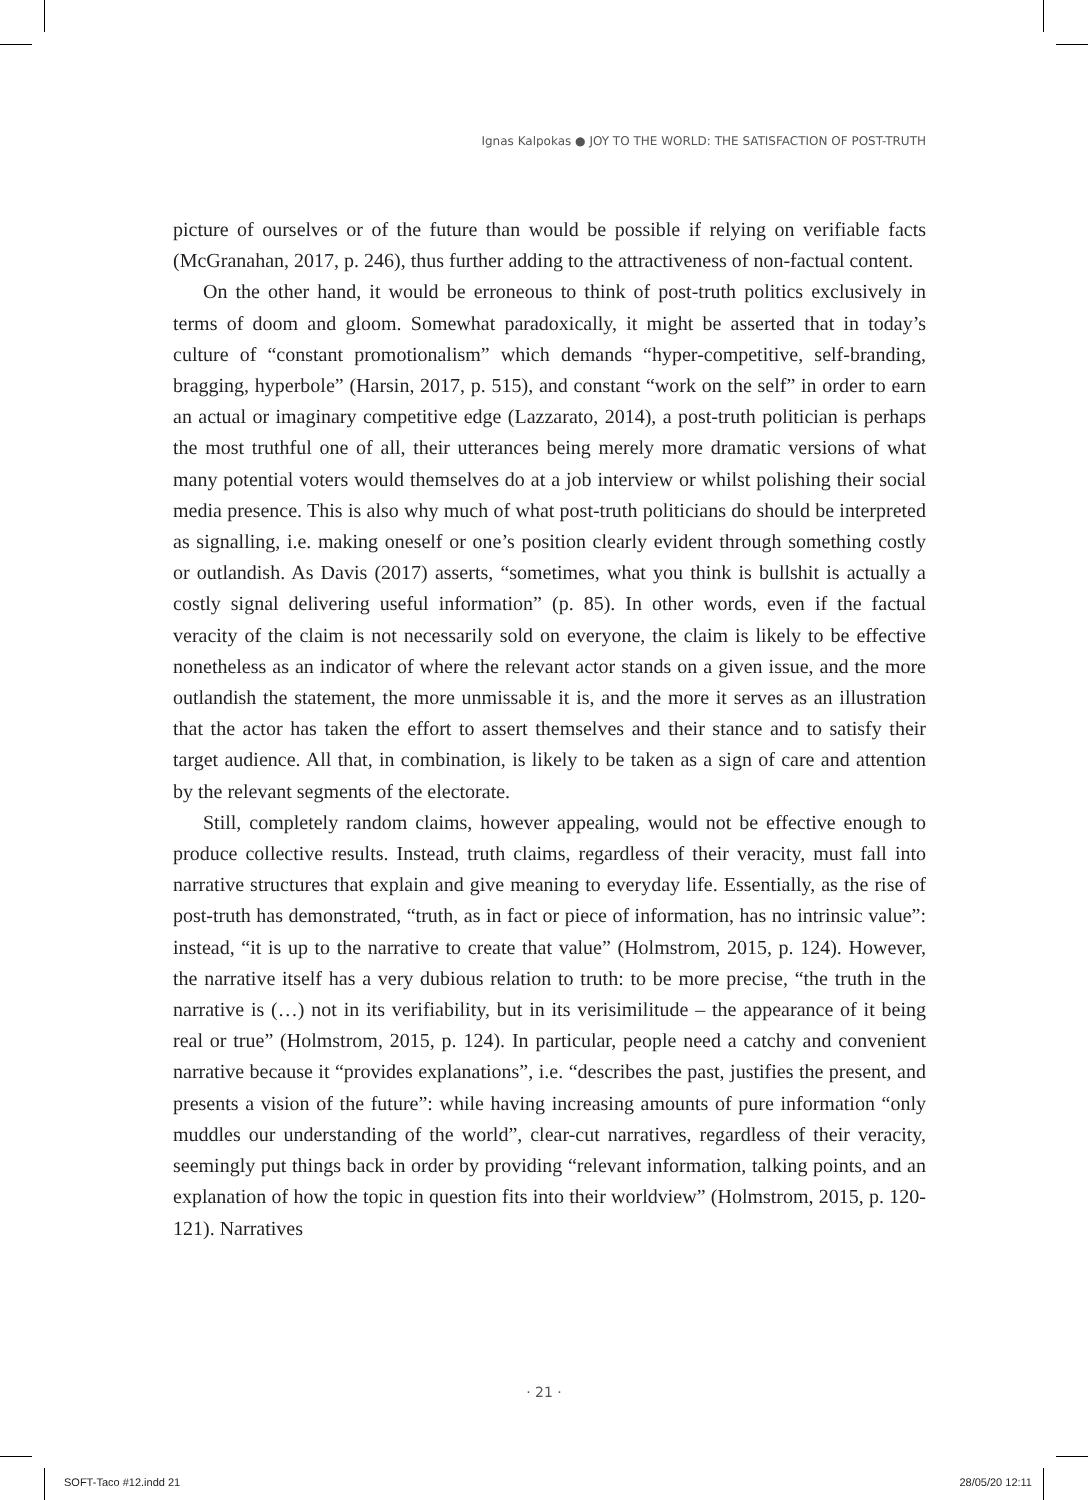Ignas Kalpokas ● JOY TO THE WORLD: THE SATISFACTION OF POST-TRUTH
picture of ourselves or of the future than would be possible if relying on verifiable facts (McGranahan, 2017, p. 246), thus further adding to the attractiveness of non-factual content.
On the other hand, it would be erroneous to think of post-truth politics exclusively in terms of doom and gloom. Somewhat paradoxically, it might be asserted that in today’s culture of “constant promotionalism” which demands “hyper-competitive, self-branding, bragging, hyperbole” (Harsin, 2017, p. 515), and constant “work on the self” in order to earn an actual or imaginary competitive edge (Lazzarato, 2014), a post-truth politician is perhaps the most truthful one of all, their utterances being merely more dramatic versions of what many potential voters would themselves do at a job interview or whilst polishing their social media presence. This is also why much of what post-truth politicians do should be interpreted as signalling, i.e. making oneself or one’s position clearly evident through something costly or outlandish. As Davis (2017) asserts, “sometimes, what you think is bullshit is actually a costly signal delivering useful information” (p. 85). In other words, even if the factual veracity of the claim is not necessarily sold on everyone, the claim is likely to be effective nonetheless as an indicator of where the relevant actor stands on a given issue, and the more outlandish the statement, the more unmissable it is, and the more it serves as an illustration that the actor has taken the effort to assert themselves and their stance and to satisfy their target audience. All that, in combination, is likely to be taken as a sign of care and attention by the relevant segments of the electorate.
Still, completely random claims, however appealing, would not be effective enough to produce collective results. Instead, truth claims, regardless of their veracity, must fall into narrative structures that explain and give meaning to everyday life. Essentially, as the rise of post-truth has demonstrated, “truth, as in fact or piece of information, has no intrinsic value”: instead, “it is up to the narrative to create that value” (Holmstrom, 2015, p. 124). However, the narrative itself has a very dubious relation to truth: to be more precise, “the truth in the narrative is (…) not in its verifiability, but in its verisimilitude – the appearance of it being real or true” (Holmstrom, 2015, p. 124). In particular, people need a catchy and convenient narrative because it “provides explanations”, i.e. “describes the past, justifies the present, and presents a vision of the future”: while having increasing amounts of pure information “only muddles our understanding of the world”, clear-cut narratives, regardless of their veracity, seemingly put things back in order by providing “relevant information, talking points, and an explanation of how the topic in question fits into their worldview” (Holmstrom, 2015, p. 120-121). Narratives
· 21 ·
SOFT-Taco #12.indd 21 28/05/20 12:11